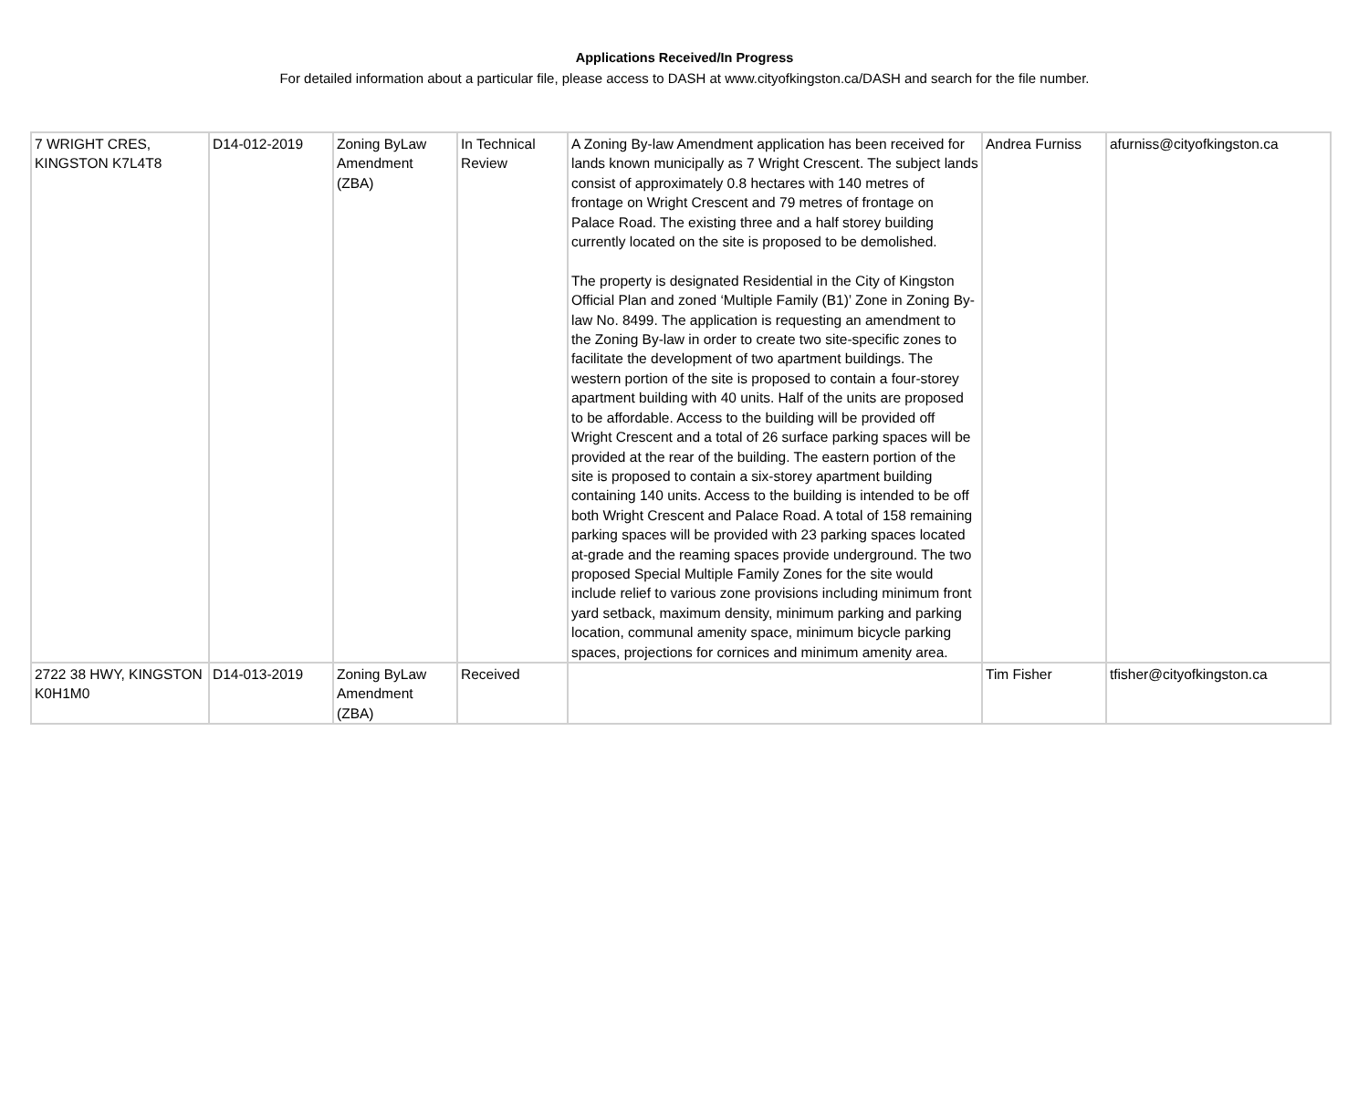Applications Received/In Progress
For detailed information about a particular file, please access to DASH at www.cityofkingston.ca/DASH and search for the file number.
| 7 WRIGHT CRES, KINGSTON K7L4T8 | D14-012-2019 | Zoning ByLaw Amendment (ZBA) | In Technical Review | A Zoning By-law Amendment application has been received for lands known municipally as 7 Wright Crescent. The subject lands consist of approximately 0.8 hectares with 140 metres of frontage on Wright Crescent and 79 metres of frontage on Palace Road. The existing three and a half storey building currently located on the site is proposed to be demolished. The property is designated Residential in the City of Kingston Official Plan and zoned ‘Multiple Family (B1)’ Zone in Zoning By-law No. 8499. The application is requesting an amendment to the Zoning By-law in order to create two site-specific zones to facilitate the development of two apartment buildings. The western portion of the site is proposed to contain a four-storey apartment building with 40 units. Half of the units are proposed to be affordable. Access to the building will be provided off Wright Crescent and a total of 26 surface parking spaces will be provided at the rear of the building. The eastern portion of the site is proposed to contain a six-storey apartment building containing 140 units. Access to the building is intended to be off both Wright Crescent and Palace Road. A total of 158 remaining parking spaces will be provided with 23 parking spaces located at-grade and the reaming spaces provide underground. The two proposed Special Multiple Family Zones for the site would include relief to various zone provisions including minimum front yard setback, maximum density, minimum parking and parking location, communal amenity space, minimum bicycle parking spaces, projections for cornices and minimum amenity area. | Andrea Furniss | afurniss@cityofkingston.ca |
| 2722 38 HWY, KINGSTON K0H1M0 | D14-013-2019 | Zoning ByLaw Amendment (ZBA) | Received | | Tim Fisher | tfisher@cityofkingston.ca |